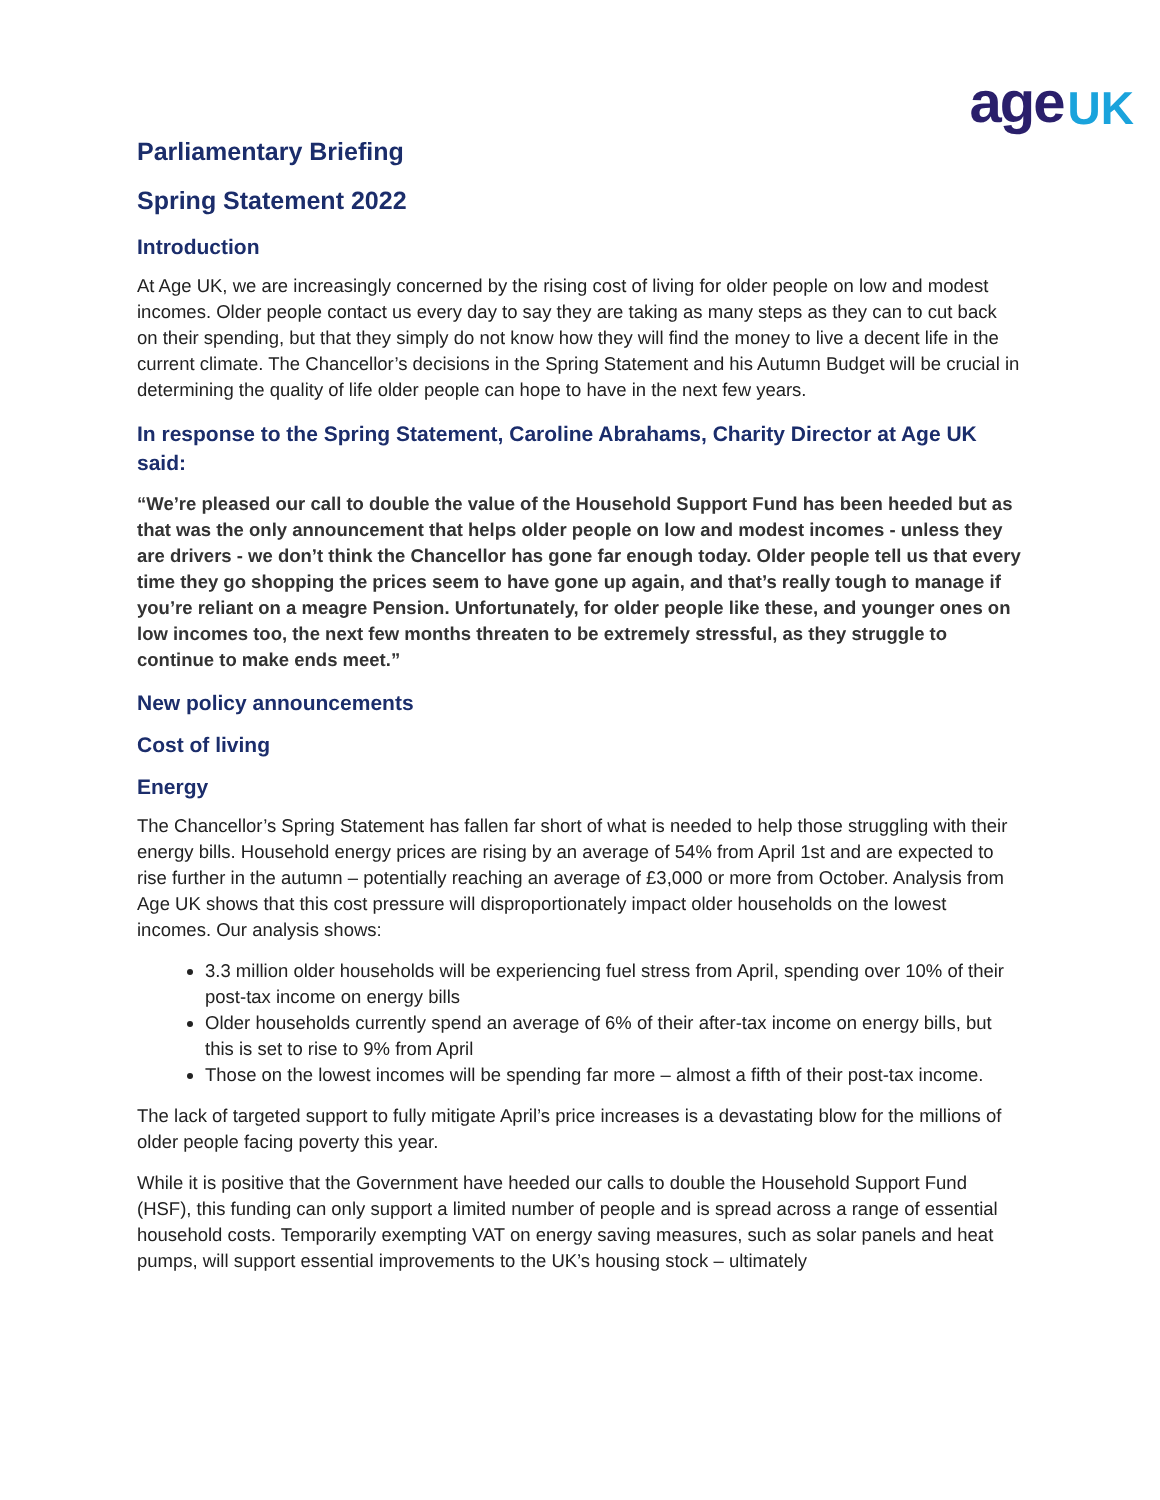age UK
Parliamentary Briefing
Spring Statement 2022
Introduction
At Age UK, we are increasingly concerned by the rising cost of living for older people on low and modest incomes. Older people contact us every day to say they are taking as many steps as they can to cut back on their spending, but that they simply do not know how they will find the money to live a decent life in the current climate. The Chancellor’s decisions in the Spring Statement and his Autumn Budget will be crucial in determining the quality of life older people can hope to have in the next few years.
In response to the Spring Statement, Caroline Abrahams, Charity Director at Age UK said:
“We’re pleased our call to double the value of the Household Support Fund has been heeded but as that was the only announcement that helps older people on low and modest incomes - unless they are drivers - we don’t think the Chancellor has gone far enough today. Older people tell us that every time they go shopping the prices seem to have gone up again, and that’s really tough to manage if you’re reliant on a meagre Pension. Unfortunately, for older people like these, and younger ones on low incomes too, the next few months threaten to be extremely stressful, as they struggle to continue to make ends meet.”
New policy announcements
Cost of living
Energy
The Chancellor’s Spring Statement has fallen far short of what is needed to help those struggling with their energy bills. Household energy prices are rising by an average of 54% from April 1st and are expected to rise further in the autumn – potentially reaching an average of £3,000 or more from October. Analysis from Age UK shows that this cost pressure will disproportionately impact older households on the lowest incomes. Our analysis shows:
3.3 million older households will be experiencing fuel stress from April, spending over 10% of their post-tax income on energy bills
Older households currently spend an average of 6% of their after-tax income on energy bills, but this is set to rise to 9% from April
Those on the lowest incomes will be spending far more – almost a fifth of their post-tax income.
The lack of targeted support to fully mitigate April’s price increases is a devastating blow for the millions of older people facing poverty this year.
While it is positive that the Government have heeded our calls to double the Household Support Fund (HSF), this funding can only support a limited number of people and is spread across a range of essential household costs. Temporarily exempting VAT on energy saving measures, such as solar panels and heat pumps, will support essential improvements to the UK’s housing stock – ultimately